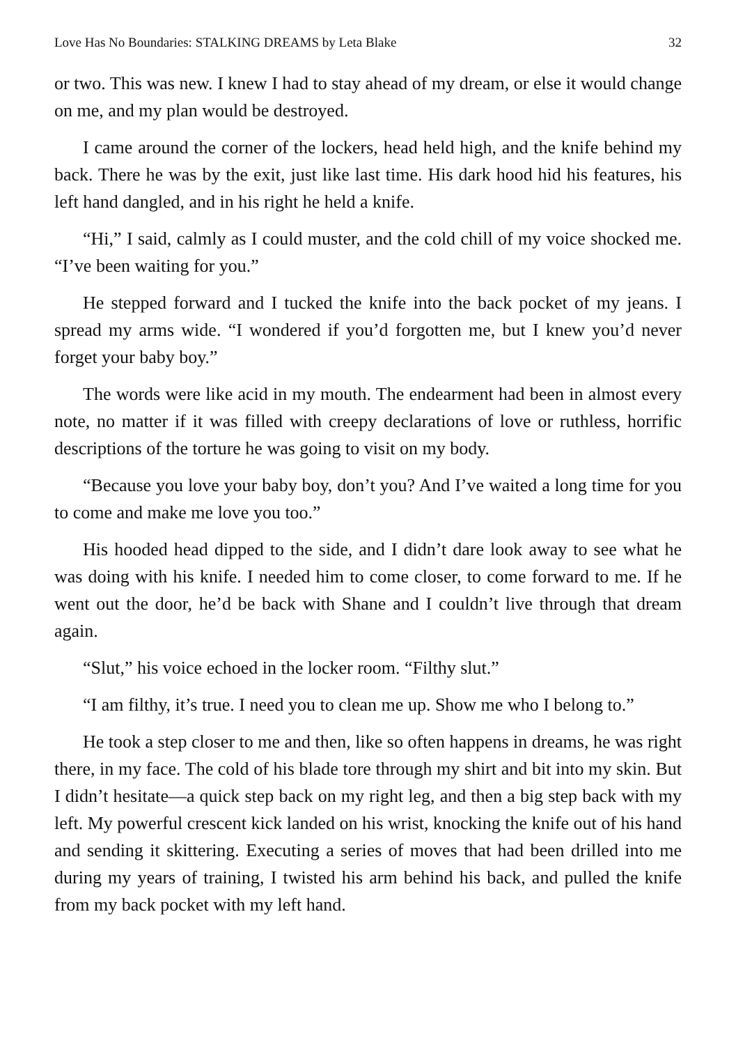Love Has No Boundaries: STALKING DREAMS by Leta Blake 32
or two. This was new. I knew I had to stay ahead of my dream, or else it would change on me, and my plan would be destroyed.
I came around the corner of the lockers, head held high, and the knife behind my back. There he was by the exit, just like last time. His dark hood hid his features, his left hand dangled, and in his right he held a knife.
“Hi,” I said, calmly as I could muster, and the cold chill of my voice shocked me. “I’ve been waiting for you.”
He stepped forward and I tucked the knife into the back pocket of my jeans. I spread my arms wide. “I wondered if you’d forgotten me, but I knew you’d never forget your baby boy.”
The words were like acid in my mouth. The endearment had been in almost every note, no matter if it was filled with creepy declarations of love or ruthless, horrific descriptions of the torture he was going to visit on my body.
“Because you love your baby boy, don’t you? And I’ve waited a long time for you to come and make me love you too.”
His hooded head dipped to the side, and I didn’t dare look away to see what he was doing with his knife. I needed him to come closer, to come forward to me. If he went out the door, he’d be back with Shane and I couldn’t live through that dream again.
“Slut,” his voice echoed in the locker room. “Filthy slut.”
“I am filthy, it’s true. I need you to clean me up. Show me who I belong to.”
He took a step closer to me and then, like so often happens in dreams, he was right there, in my face. The cold of his blade tore through my shirt and bit into my skin. But I didn’t hesitate—a quick step back on my right leg, and then a big step back with my left. My powerful crescent kick landed on his wrist, knocking the knife out of his hand and sending it skittering. Executing a series of moves that had been drilled into me during my years of training, I twisted his arm behind his back, and pulled the knife from my back pocket with my left hand.